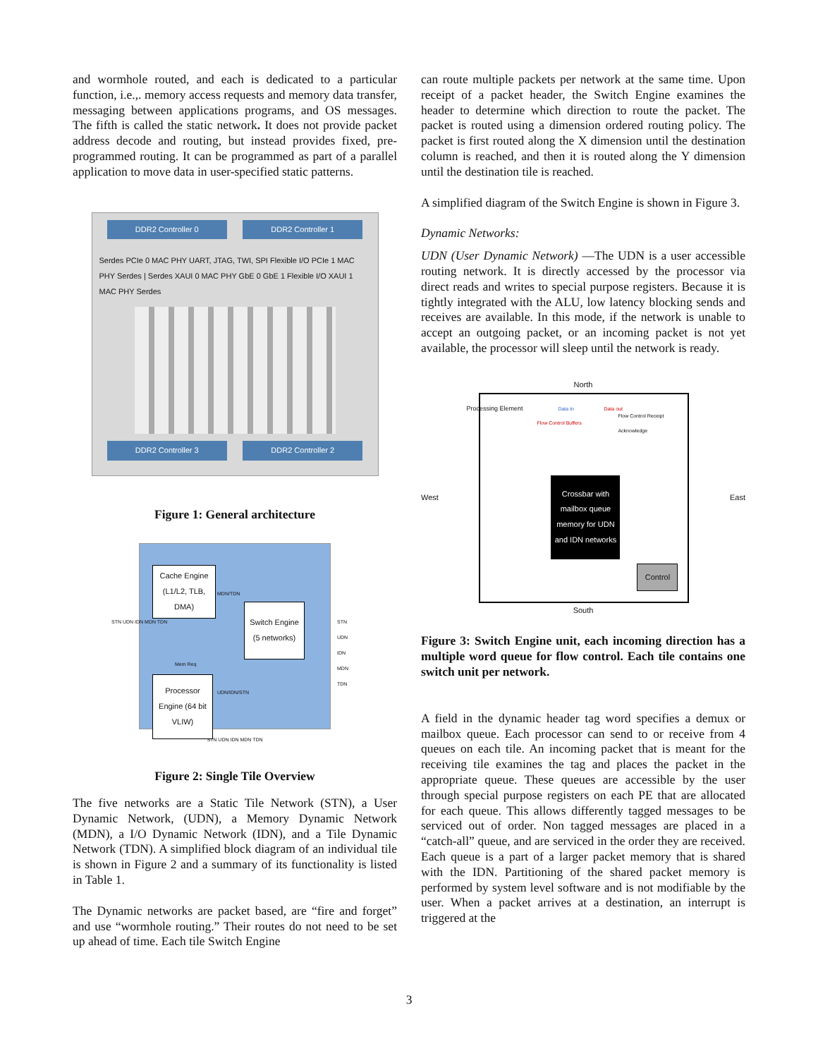and wormhole routed, and each is dedicated to a particular function, i.e.,. memory access requests and memory data transfer, messaging between applications programs, and OS messages. The fifth is called the static network. It does not provide packet address decode and routing, but instead provides fixed, pre-programmed routing. It can be programmed as part of a parallel application to move data in user-specified static patterns.
DDR2 Controller 0 DDR2 Controller 1
Serdes PCIe 0 MAC PHY UART, JTAG, TWI, SPI Flexible I/O PCIe 1 MAC PHY Serdes | Serdes XAUI 0 MAC PHY GbE 0 GbE 1 Flexible I/O XAUI 1 MAC PHY Serdes
DDR2 Controller 3 DDR2 Controller 2
Figure 1: General architecture
Cache Engine (L1/L2, TLB, DMA)
Switch Engine (5 networks)
Processor Engine (64 bit VLIW)
MDN/TDN
UDN/IDN/STN
Mem Req
STN UDN IDN MDN TDN STN UDN IDN MDN TDN
STN UDN IDN MDN TDN
Figure 2: Single Tile Overview
The five networks are a Static Tile Network (STN), a User Dynamic Network, (UDN), a Memory Dynamic Network (MDN), a I/O Dynamic Network (IDN), and a Tile Dynamic Network (TDN). A simplified block diagram of an individual tile is shown in Figure 2 and a summary of its functionality is listed in Table 1.
The Dynamic networks are packet based, are “fire and forget” and use “wormhole routing.” Their routes do not need to be set up ahead of time. Each tile Switch Engine
can route multiple packets per network at the same time. Upon receipt of a packet header, the Switch Engine examines the header to determine which direction to route the packet. The packet is routed using a dimension ordered routing policy. The packet is first routed along the X dimension until the destination column is reached, and then it is routed along the Y dimension until the destination tile is reached.
A simplified diagram of the Switch Engine is shown in Figure 3.
Dynamic Networks:
UDN (User Dynamic Network) —The UDN is a user accessible routing network. It is directly accessed by the processor via direct reads and writes to special purpose registers. Because it is tightly integrated with the ALU, low latency blocking sends and receives are available. In this mode, if the network is unable to accept an outgoing packet, or an incoming packet is not yet available, the processor will sleep until the network is ready.
North
West
Processing Element
Flow Control Buffers
Data In Data out
Flow Control Receipt Acknowledge
Crossbar with mailbox queue memory for UDN and IDN networks
Control
East
South
Figure 3: Switch Engine unit, each incoming direction has a multiple word queue for flow control. Each tile contains one switch unit per network.
A field in the dynamic header tag word specifies a demux or mailbox queue. Each processor can send to or receive from 4 queues on each tile. An incoming packet that is meant for the receiving tile examines the tag and places the packet in the appropriate queue. These queues are accessible by the user through special purpose registers on each PE that are allocated for each queue. This allows differently tagged messages to be serviced out of order. Non tagged messages are placed in a “catch-all” queue, and are serviced in the order they are received. Each queue is a part of a larger packet memory that is shared with the IDN. Partitioning of the shared packet memory is performed by system level software and is not modifiable by the user. When a packet arrives at a destination, an interrupt is triggered at the
3